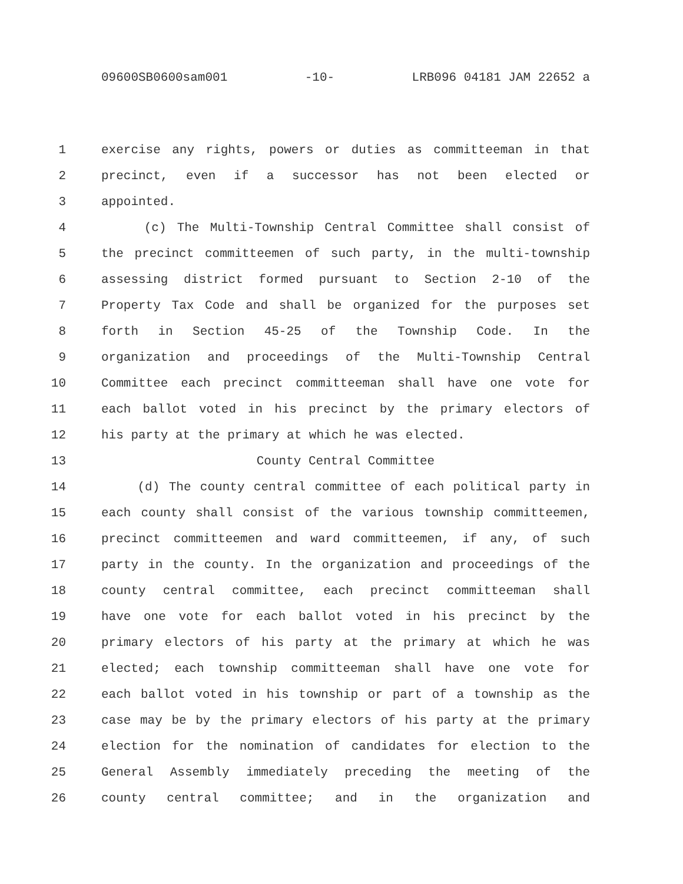09600SB0600sam001 -10- LRB096 04181 JAM 22652 a
1 exercise any rights, powers or duties as committeeman in that
2 precinct, even if a successor has not been elected or
3 appointed.
4 (c) The Multi-Township Central Committee shall consist of
5 the precinct committeemen of such party, in the multi-township
6 assessing district formed pursuant to Section 2-10 of the
7 Property Tax Code and shall be organized for the purposes set
8 forth in Section 45-25 of the Township Code. In the
9 organization and proceedings of the Multi-Township Central
10 Committee each precinct committeeman shall have one vote for
11 each ballot voted in his precinct by the primary electors of
12 his party at the primary at which he was elected.
13 County Central Committee
14 (d) The county central committee of each political party in
15 each county shall consist of the various township committeemen,
16 precinct committeemen and ward committeemen, if any, of such
17 party in the county. In the organization and proceedings of the
18 county central committee, each precinct committeeman shall
19 have one vote for each ballot voted in his precinct by the
20 primary electors of his party at the primary at which he was
21 elected; each township committeeman shall have one vote for
22 each ballot voted in his township or part of a township as the
23 case may be by the primary electors of his party at the primary
24 election for the nomination of candidates for election to the
25 General Assembly immediately preceding the meeting of the
26 county central committee; and in the organization and